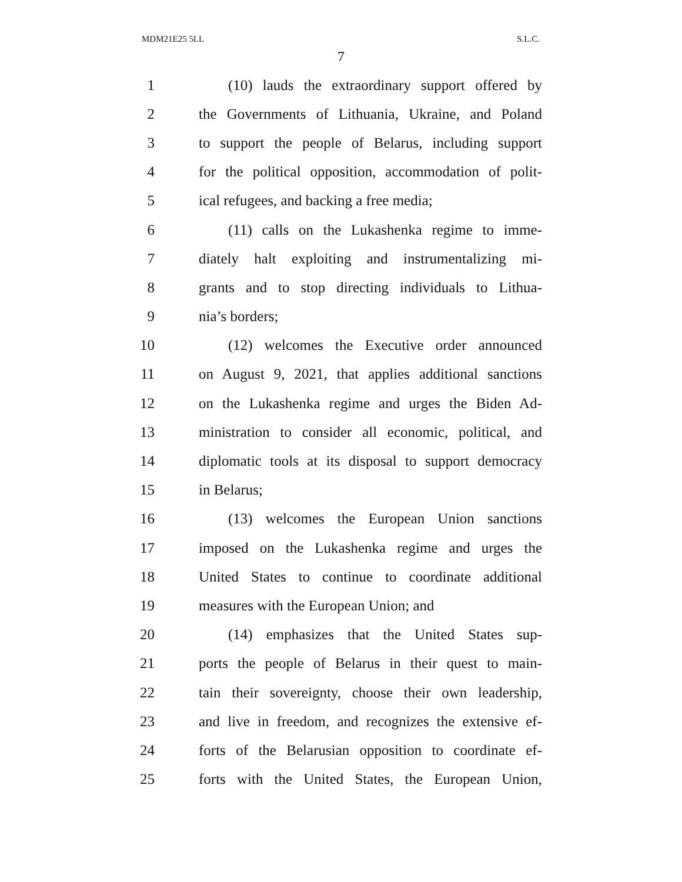MDM21E25 5LL S.L.C.
7
1 (10) lauds the extraordinary support offered by
2 the Governments of Lithuania, Ukraine, and Poland
3 to support the people of Belarus, including support
4 for the political opposition, accommodation of polit-
5 ical refugees, and backing a free media;
6 (11) calls on the Lukashenka regime to imme-
7 diately halt exploiting and instrumentalizing mi-
8 grants and to stop directing individuals to Lithua-
9 nia’s borders;
10 (12) welcomes the Executive order announced
11 on August 9, 2021, that applies additional sanctions
12 on the Lukashenka regime and urges the Biden Ad-
13 ministration to consider all economic, political, and
14 diplomatic tools at its disposal to support democracy
15 in Belarus;
16 (13) welcomes the European Union sanctions
17 imposed on the Lukashenka regime and urges the
18 United States to continue to coordinate additional
19 measures with the European Union; and
20 (14) emphasizes that the United States sup-
21 ports the people of Belarus in their quest to main-
22 tain their sovereignty, choose their own leadership,
23 and live in freedom, and recognizes the extensive ef-
24 forts of the Belarusian opposition to coordinate ef-
25 forts with the United States, the European Union,